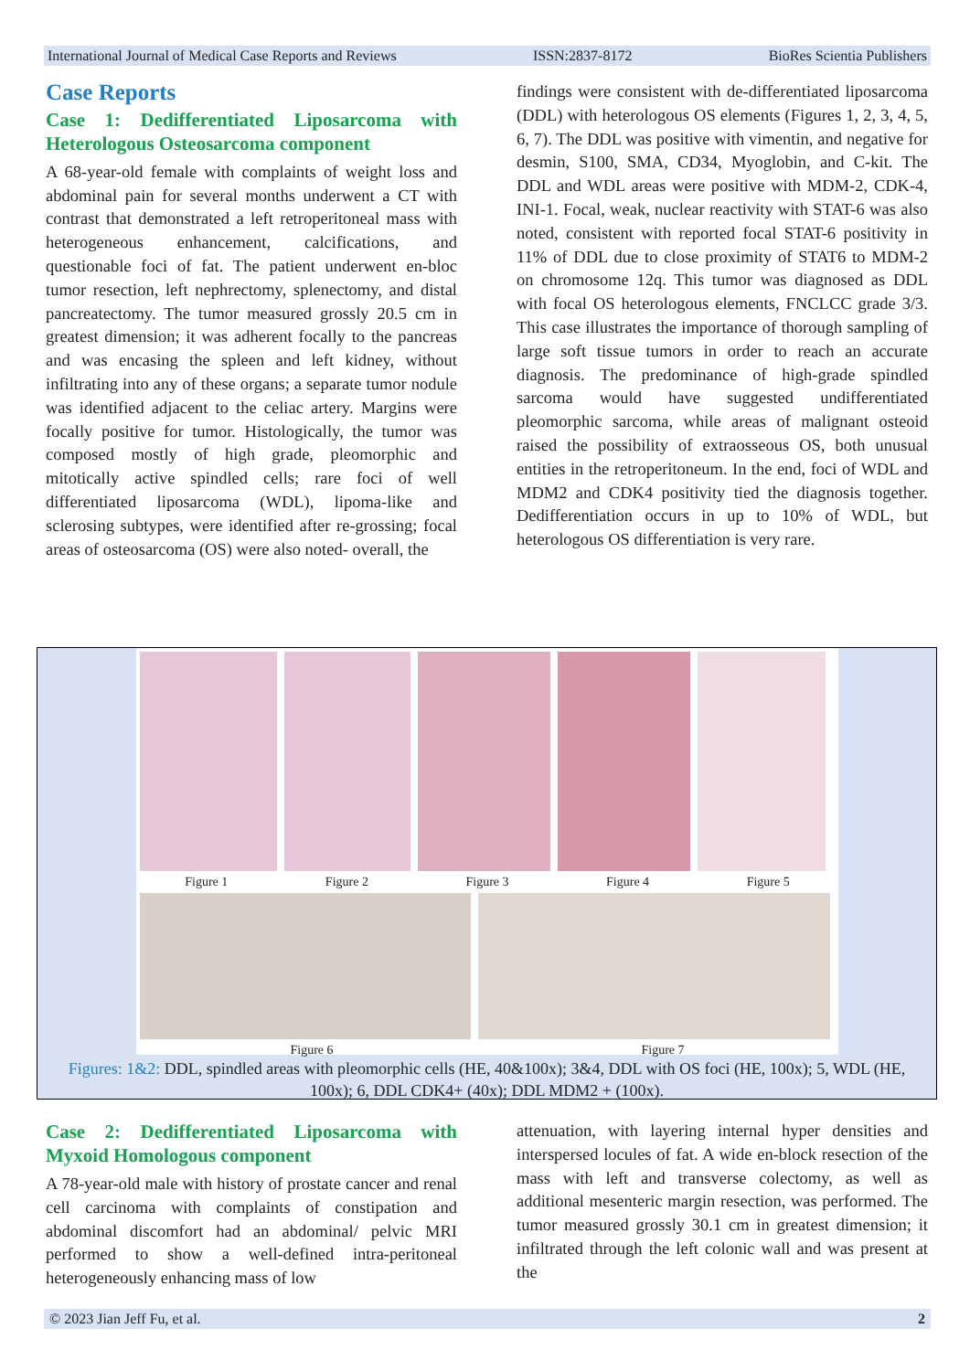International Journal of Medical Case Reports and Reviews ISSN:2837-8172 BioRes Scientia Publishers
Case Reports
Case 1: Dedifferentiated Liposarcoma with Heterologous Osteosarcoma component
A 68-year-old female with complaints of weight loss and abdominal pain for several months underwent a CT with contrast that demonstrated a left retroperitoneal mass with heterogeneous enhancement, calcifications, and questionable foci of fat. The patient underwent en-bloc tumor resection, left nephrectomy, splenectomy, and distal pancreatectomy. The tumor measured grossly 20.5 cm in greatest dimension; it was adherent focally to the pancreas and was encasing the spleen and left kidney, without infiltrating into any of these organs; a separate tumor nodule was identified adjacent to the celiac artery. Margins were focally positive for tumor. Histologically, the tumor was composed mostly of high grade, pleomorphic and mitotically active spindled cells; rare foci of well differentiated liposarcoma (WDL), lipoma-like and sclerosing subtypes, were identified after re-grossing; focal areas of osteosarcoma (OS) were also noted- overall, the
findings were consistent with de-differentiated liposarcoma (DDL) with heterologous OS elements (Figures 1, 2, 3, 4, 5, 6, 7). The DDL was positive with vimentin, and negative for desmin, S100, SMA, CD34, Myoglobin, and C-kit. The DDL and WDL areas were positive with MDM-2, CDK-4, INI-1. Focal, weak, nuclear reactivity with STAT-6 was also noted, consistent with reported focal STAT-6 positivity in 11% of DDL due to close proximity of STAT6 to MDM-2 on chromosome 12q. This tumor was diagnosed as DDL with focal OS heterologous elements, FNCLCC grade 3/3. This case illustrates the importance of thorough sampling of large soft tissue tumors in order to reach an accurate diagnosis. The predominance of high-grade spindled sarcoma would have suggested undifferentiated pleomorphic sarcoma, while areas of malignant osteoid raised the possibility of extraosseous OS, both unusual entities in the retroperitoneum. In the end, foci of WDL and MDM2 and CDK4 positivity tied the diagnosis together. Dedifferentiation occurs in up to 10% of WDL, but heterologous OS differentiation is very rare.
Figure 1 Figure 2 Figure 3 Figure 4 Figure 5
Figure 6 Figure 7
Figures: 1&2: DDL, spindled areas with pleomorphic cells (HE, 40&100x); 3&4, DDL with OS foci (HE, 100x); 5, WDL (HE, 100x); 6, DDL CDK4+ (40x); DDL MDM2 + (100x).
Case 2: Dedifferentiated Liposarcoma with Myxoid Homologous component
A 78-year-old male with history of prostate cancer and renal cell carcinoma with complaints of constipation and abdominal discomfort had an abdominal/ pelvic MRI performed to show a well-defined intra-peritoneal heterogeneously enhancing mass of low
attenuation, with layering internal hyper densities and interspersed locules of fat. A wide en-block resection of the mass with left and transverse colectomy, as well as additional mesenteric margin resection, was performed. The tumor measured grossly 30.1 cm in greatest dimension; it infiltrated through the left colonic wall and was present at the
© 2023 Jian Jeff Fu, et al. 2